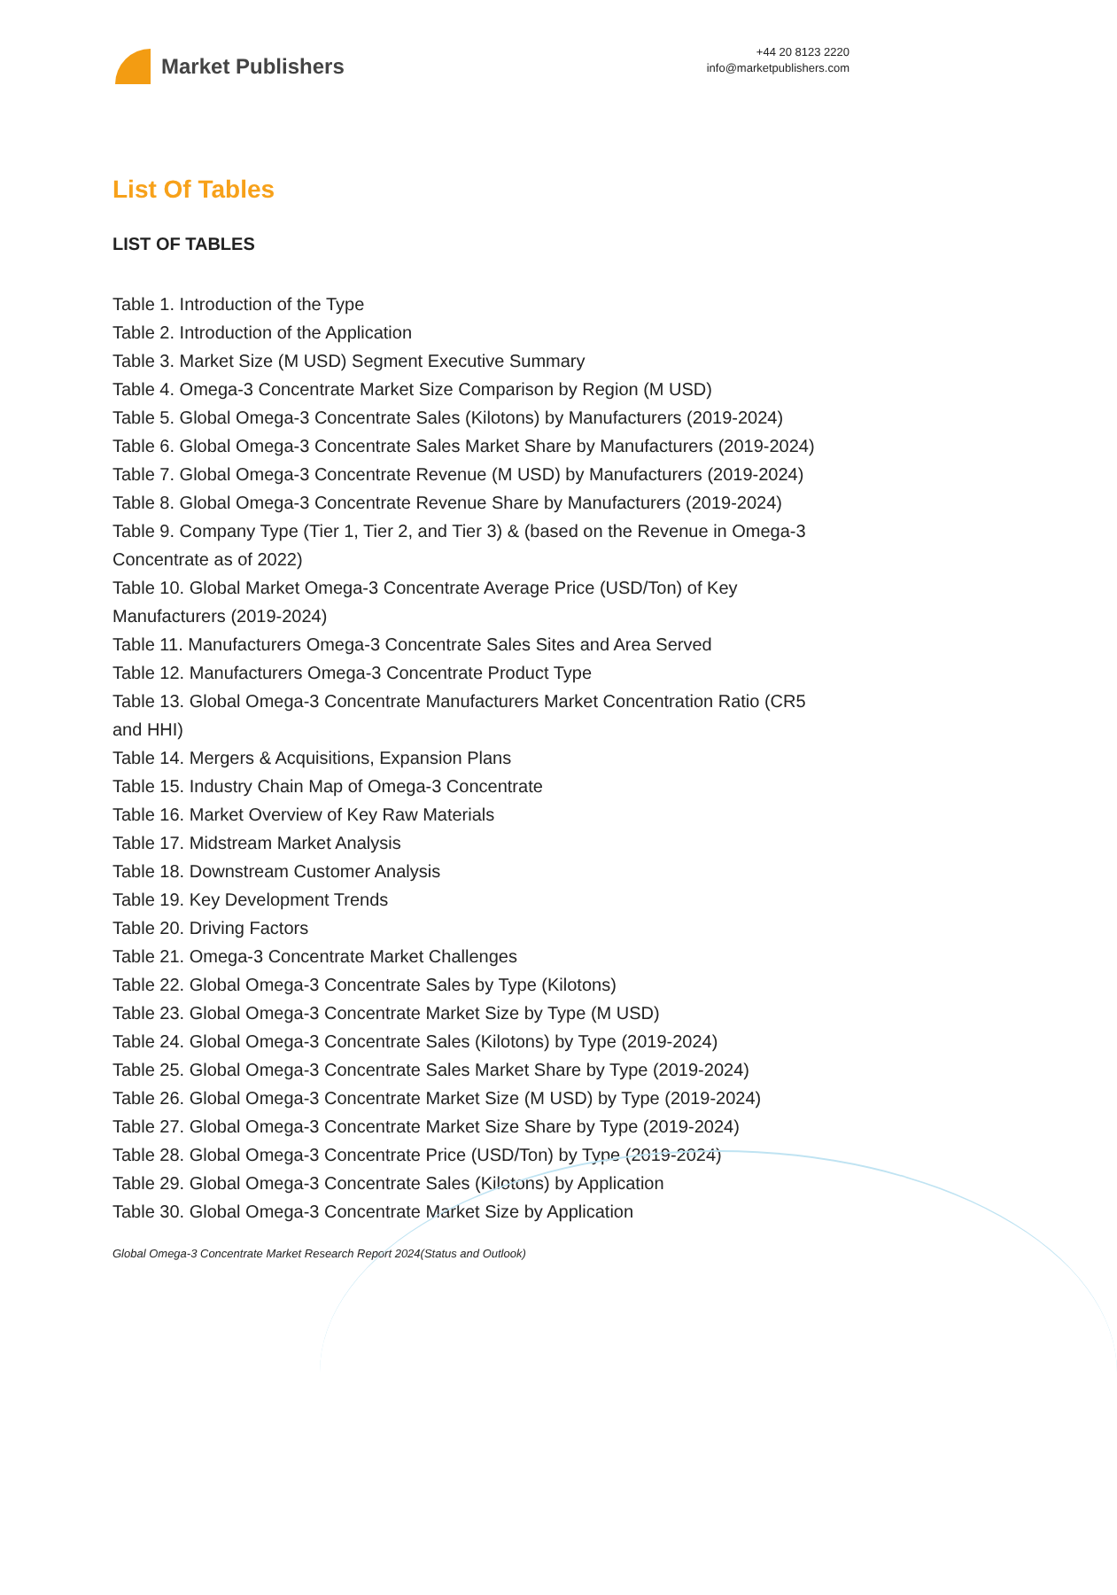Market Publishers
+44 20 8123 2220
info@marketpublishers.com
List Of Tables
LIST OF TABLES
Table 1. Introduction of the Type
Table 2. Introduction of the Application
Table 3. Market Size (M USD) Segment Executive Summary
Table 4. Omega-3 Concentrate Market Size Comparison by Region (M USD)
Table 5. Global Omega-3 Concentrate Sales (Kilotons) by Manufacturers (2019-2024)
Table 6. Global Omega-3 Concentrate Sales Market Share by Manufacturers (2019-2024)
Table 7. Global Omega-3 Concentrate Revenue (M USD) by Manufacturers (2019-2024)
Table 8. Global Omega-3 Concentrate Revenue Share by Manufacturers (2019-2024)
Table 9. Company Type (Tier 1, Tier 2, and Tier 3) & (based on the Revenue in Omega-3 Concentrate as of 2022)
Table 10. Global Market Omega-3 Concentrate Average Price (USD/Ton) of Key Manufacturers (2019-2024)
Table 11. Manufacturers Omega-3 Concentrate Sales Sites and Area Served
Table 12. Manufacturers Omega-3 Concentrate Product Type
Table 13. Global Omega-3 Concentrate Manufacturers Market Concentration Ratio (CR5 and HHI)
Table 14. Mergers & Acquisitions, Expansion Plans
Table 15. Industry Chain Map of Omega-3 Concentrate
Table 16. Market Overview of Key Raw Materials
Table 17. Midstream Market Analysis
Table 18. Downstream Customer Analysis
Table 19. Key Development Trends
Table 20. Driving Factors
Table 21. Omega-3 Concentrate Market Challenges
Table 22. Global Omega-3 Concentrate Sales by Type (Kilotons)
Table 23. Global Omega-3 Concentrate Market Size by Type (M USD)
Table 24. Global Omega-3 Concentrate Sales (Kilotons) by Type (2019-2024)
Table 25. Global Omega-3 Concentrate Sales Market Share by Type (2019-2024)
Table 26. Global Omega-3 Concentrate Market Size (M USD) by Type (2019-2024)
Table 27. Global Omega-3 Concentrate Market Size Share by Type (2019-2024)
Table 28. Global Omega-3 Concentrate Price (USD/Ton) by Type (2019-2024)
Table 29. Global Omega-3 Concentrate Sales (Kilotons) by Application
Table 30. Global Omega-3 Concentrate Market Size by Application
Global Omega-3 Concentrate Market Research Report 2024(Status and Outlook)